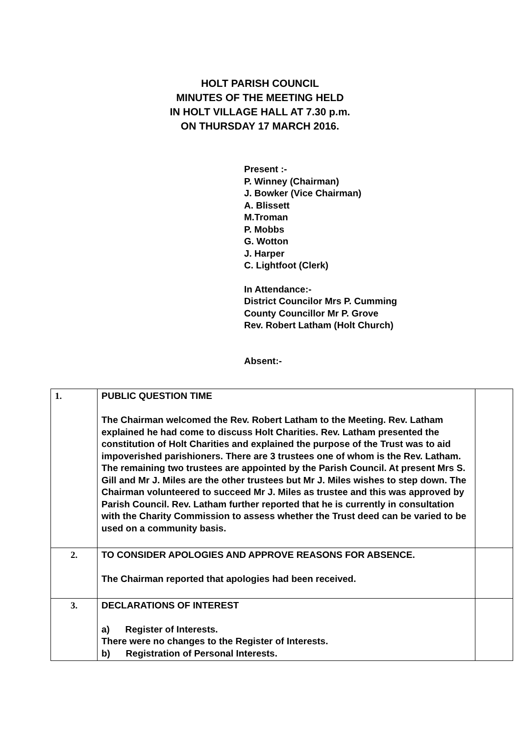HOLT PARISH COUNCIL
MINUTES OF THE MEETING HELD
IN HOLT VILLAGE HALL AT 7.30 p.m.
ON THURSDAY 17 MARCH 2016.
Present :-
P. Winney (Chairman)
J. Bowker (Vice Chairman)
A. Blissett
M.Troman
P. Mobbs
G. Wotton
J. Harper
C. Lightfoot (Clerk)
In Attendance:-
District Councilor Mrs P. Cumming
County Councillor Mr P. Grove
Rev. Robert Latham (Holt Church)
Absent:-
| 1. | PUBLIC QUESTION TIME The Chairman welcomed the Rev. Robert Latham to the Meeting. Rev. Latham explained he had come to discuss Holt Charities. Rev. Latham presented the constitution of Holt Charities and explained the purpose of the Trust was to aid impoverished parishioners. There are 3 trustees one of whom is the Rev. Latham. The remaining two trustees are appointed by the Parish Council. At present Mrs S. Gill and Mr J. Miles are the other trustees but Mr J. Miles wishes to step down. The Chairman volunteered to succeed Mr J. Miles as trustee and this was approved by Parish Council. Rev. Latham further reported that he is currently in consultation with the Charity Commission to assess whether the Trust deed can be varied to be used on a community basis. | |
| 2. | TO CONSIDER APOLOGIES AND APPROVE REASONS FOR ABSENCE. The Chairman reported that apologies had been received. | |
| 3. | DECLARATIONS OF INTEREST a) Register of Interests. There were no changes to the Register of Interests. b) Registration of Personal Interests. | |